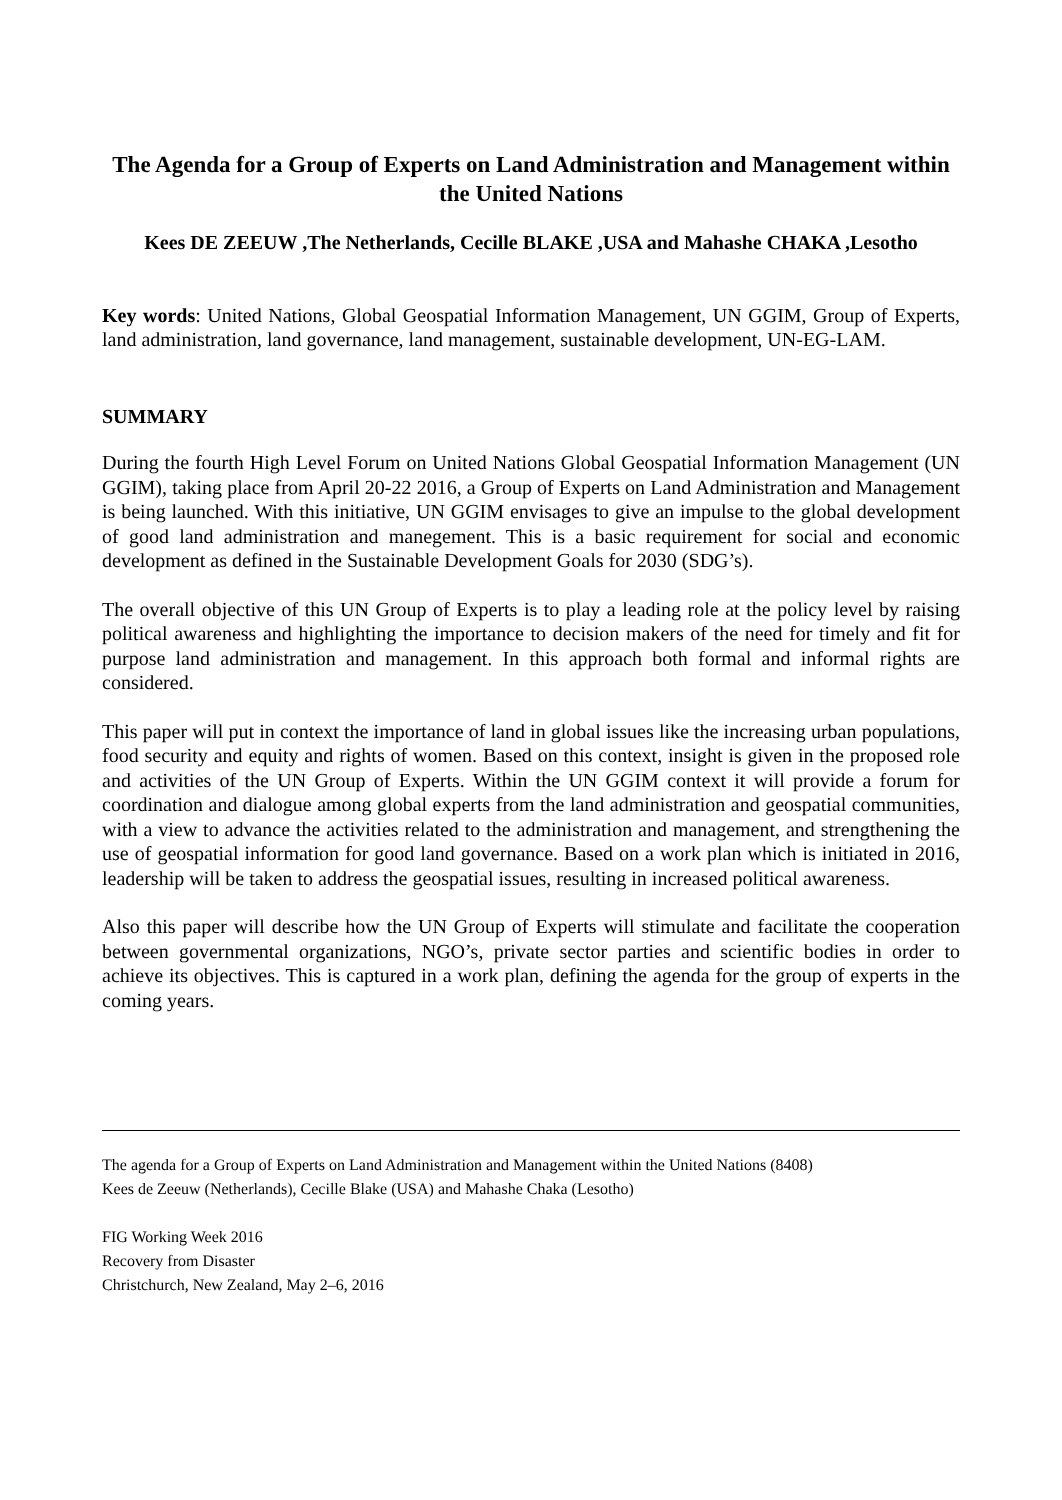The Agenda for a Group of Experts on Land Administration and Management within the United Nations
Kees DE ZEEUW ,The Netherlands, Cecille BLAKE ,USA and Mahashe CHAKA ,Lesotho
Key words: United Nations, Global Geospatial Information Management, UN GGIM, Group of Experts, land administration, land governance, land management, sustainable development, UN-EG-LAM.
SUMMARY
During the fourth High Level Forum on United Nations Global Geospatial Information Management (UN GGIM), taking place from April 20-22 2016, a Group of Experts on Land Administration and Management is being launched. With this initiative, UN GGIM envisages to give an impulse to the global development of good land administration and manegement. This is a basic requirement for social and economic development as defined in the Sustainable Development Goals for 2030 (SDG’s).
The overall objective of this UN Group of Experts is to play a leading role at the policy level by raising political awareness and highlighting the importance to decision makers of the need for timely and fit for purpose land administration and management. In this approach both formal and informal rights are considered.
This paper will put in context the importance of land in global issues like the increasing urban populations, food security and equity and rights of women. Based on this context, insight is given in the proposed role and activities of the UN Group of Experts. Within the UN GGIM context it will provide a forum for coordination and dialogue among global experts from the land administration and geospatial communities, with a view to advance the activities related to the administration and management, and strengthening the use of geospatial information for good land governance. Based on a work plan which is initiated in 2016, leadership will be taken to address the geospatial issues, resulting in increased political awareness.
Also this paper will describe how the UN Group of Experts will stimulate and facilitate the cooperation between governmental organizations, NGO’s, private sector parties and scientific bodies in order to achieve its objectives. This is captured in a work plan, defining the agenda for the group of experts in the coming years.
The agenda for a Group of Experts on Land Administration and Management within the United Nations (8408)
Kees de Zeeuw (Netherlands), Cecille Blake (USA) and Mahashe Chaka (Lesotho)
FIG Working Week 2016
Recovery from Disaster
Christchurch, New Zealand, May 2–6, 2016